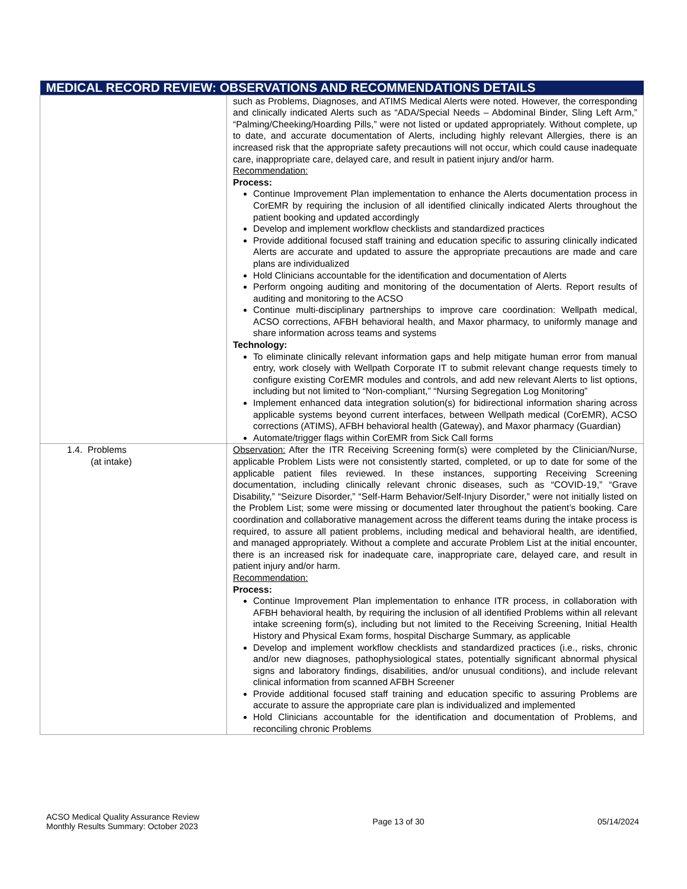| MEDICAL RECORD REVIEW: OBSERVATIONS AND RECOMMENDATIONS DETAILS | |
| --- | --- |
| | such as Problems, Diagnoses, and ATIMS Medical Alerts were noted. However, the corresponding and clinically indicated Alerts such as “ADA/Special Needs – Abdominal Binder, Sling Left Arm,” “Palming/Cheeking/Hoarding Pills,” were not listed or updated appropriately. Without complete, up to date, and accurate documentation of Alerts, including highly relevant Allergies, there is an increased risk that the appropriate safety precautions will not occur, which could cause inadequate care, inappropriate care, delayed care, and result in patient injury and/or harm. Recommendation: Process: Continue Improvement Plan implementation to enhance the Alerts documentation process in CorEMR by requiring the inclusion of all identified clinically indicated Alerts throughout the patient booking and updated accordingly Develop and implement workflow checklists and standardized practices Provide additional focused staff training and education specific to assuring clinically indicated Alerts are accurate and updated to assure the appropriate precautions are made and care plans are individualized Hold Clinicians accountable for the identification and documentation of Alerts Perform ongoing auditing and monitoring of the documentation of Alerts. Report results of auditing and monitoring to the ACSO Continue multi-disciplinary partnerships to improve care coordination: Wellpath medical, ACSO corrections, AFBH behavioral health, and Maxor pharmacy, to uniformly manage and share information across teams and systems Technology: To eliminate clinically relevant information gaps and help mitigate human error from manual entry, work closely with Wellpath Corporate IT to submit relevant change requests timely to configure existing CorEMR modules and controls, and add new relevant Alerts to list options, including but not limited to “Non-compliant,” “Nursing Segregation Log Monitoring” Implement enhanced data integration solution(s) for bidirectional information sharing across applicable systems beyond current interfaces, between Wellpath medical (CorEMR), ACSO corrections (ATIMS), AFBH behavioral health (Gateway), and Maxor pharmacy (Guardian) Automate/trigger flags within CorEMR from Sick Call forms |
| 1.4. Problems (at intake) | Observation: After the ITR Receiving Screening form(s) were completed by the Clinician/Nurse, applicable Problem Lists were not consistently started, completed, or up to date for some of the applicable patient files reviewed. In these instances, supporting Receiving Screening documentation, including clinically relevant chronic diseases, such as “COVID-19,” “Grave Disability,” “Seizure Disorder,” “Self-Harm Behavior/Self-Injury Disorder,” were not initially listed on the Problem List; some were missing or documented later throughout the patient’s booking. Care coordination and collaborative management across the different teams during the intake process is required, to assure all patient problems, including medical and behavioral health, are identified, and managed appropriately. Without a complete and accurate Problem List at the initial encounter, there is an increased risk for inadequate care, inappropriate care, delayed care, and result in patient injury and/or harm. Recommendation: Process: Continue Improvement Plan implementation to enhance ITR process, in collaboration with AFBH behavioral health, by requiring the inclusion of all identified Problems within all relevant intake screening form(s), including but not limited to the Receiving Screening, Initial Health History and Physical Exam forms, hospital Discharge Summary, as applicable Develop and implement workflow checklists and standardized practices (i.e., risks, chronic and/or new diagnoses, pathophysiological states, potentially significant abnormal physical signs and laboratory findings, disabilities, and/or unusual conditions), and include relevant clinical information from scanned AFBH Screener Provide additional focused staff training and education specific to assuring Problems are accurate to assure the appropriate care plan is individualized and implemented Hold Clinicians accountable for the identification and documentation of Problems, and reconciling chronic Problems |
ACSO Medical Quality Assurance Review
Monthly Results Summary: October 2023
Page 13 of 30 05/14/2024